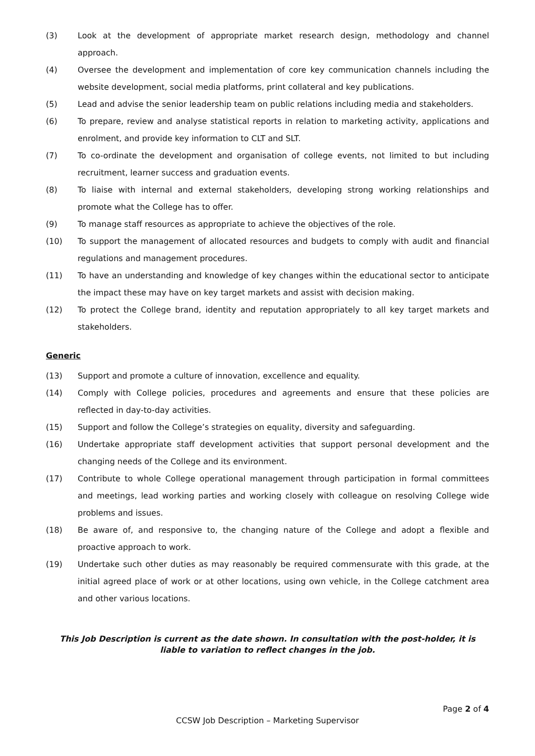(3) Look at the development of appropriate market research design, methodology and channel approach.
(4) Oversee the development and implementation of core key communication channels including the website development, social media platforms, print collateral and key publications.
(5) Lead and advise the senior leadership team on public relations including media and stakeholders.
(6) To prepare, review and analyse statistical reports in relation to marketing activity, applications and enrolment, and provide key information to CLT and SLT.
(7) To co-ordinate the development and organisation of college events, not limited to but including recruitment, learner success and graduation events.
(8) To liaise with internal and external stakeholders, developing strong working relationships and promote what the College has to offer.
(9) To manage staff resources as appropriate to achieve the objectives of the role.
(10) To support the management of allocated resources and budgets to comply with audit and financial regulations and management procedures.
(11) To have an understanding and knowledge of key changes within the educational sector to anticipate the impact these may have on key target markets and assist with decision making.
(12) To protect the College brand, identity and reputation appropriately to all key target markets and stakeholders.
Generic
(13) Support and promote a culture of innovation, excellence and equality.
(14) Comply with College policies, procedures and agreements and ensure that these policies are reflected in day-to-day activities.
(15) Support and follow the College’s strategies on equality, diversity and safeguarding.
(16) Undertake appropriate staff development activities that support personal development and the changing needs of the College and its environment.
(17) Contribute to whole College operational management through participation in formal committees and meetings, lead working parties and working closely with colleague on resolving College wide problems and issues.
(18) Be aware of, and responsive to, the changing nature of the College and adopt a flexible and proactive approach to work.
(19) Undertake such other duties as may reasonably be required commensurate with this grade, at the initial agreed place of work or at other locations, using own vehicle, in the College catchment area and other various locations.
This Job Description is current as the date shown. In consultation with the post-holder, it is liable to variation to reflect changes in the job.
Page 2 of 4
CCSW Job Description – Marketing Supervisor